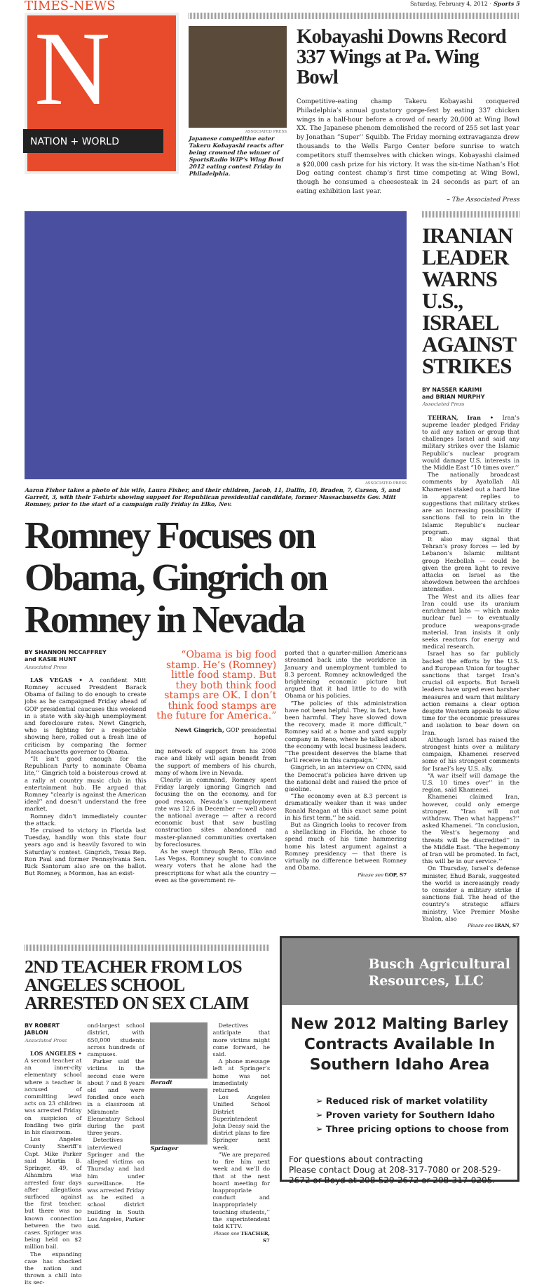TIMES-NEWS
Saturday, February 4, 2012 · Sports 5
N
NATION + WORLD
ASSOCIATED PRESS
Japanese competitive eater Takeru Kobayashi reacts after being crowned the winner of SportsRadio WIP’s Wing Bowl 2012 eating contest Friday in Philadelphia.
Kobayashi Downs Record 337 Wings at Pa. Wing Bowl
Competitive-eating champ Takeru Kobayashi conquered Philadelphia’s annual gustatory gorge-fest by eating 337 chicken wings in a half-hour before a crowd of nearly 20,000 at Wing Bowl XX. The Japanese phenom demolished the record of 255 set last year by Jonathan “Super’’ Squibb. The Friday morning extravaganza drew thousands to the Wells Fargo Center before sunrise to watch competitors stuff themselves with chicken wings. Kobayashi claimed a $20,000 cash prize for his victory. It was the six-time Nathan’s Hot Dog eating contest champ’s first time competing at Wing Bowl, though he consumed a cheesesteak in 24 seconds as part of an eating exhibition last year.
– The Associated Press
ASSOCIATED PRESS
Aaron Fisher takes a photo of his wife, Laura Fisher, and their children, Jacob, 11, Dallin, 10, Braden, 7, Carson, 5, and Garrett, 3, with their T-shirts showing support for Republican presidential candidate, former Massachusetts Gov. Mitt Romney, prior to the start of a campaign rally Friday in Elko, Nev.
Romney Focuses on Obama, Gingrich on Romney in Nevada
BY SHANNON MCCAFFREY
and KASIE HUNT
Associated Press
LAS VEGAS • A confident Mitt Romney accused President Barack Obama of failing to do enough to create jobs as he campaigned Friday ahead of GOP presidential caucuses this weekend in a state with sky-high unemployment and foreclosure rates. Newt Gingrich, who is fighting for a respectable showing here, rolled out a fresh line of criticism by comparing the former Massachusetts governor to Obama.
“It isn’t good enough for the Republican Party to nominate Obama lite,’’ Gingrich told a boisterous crowd at a rally at country music club in this entertainment hub. He argued that Romney “clearly is against the American ideal’’ and doesn’t understand the free market.
Romney didn’t immediately counter the attack.
He cruised to victory in Florida last Tuesday, handily won this state four years ago and is heavily favored to win Saturday’s contest. Gingrich, Texas Rep. Ron Paul and former Pennsylvania Sen. Rick Santorum also are on the ballot. But Romney, a Mormon, has an exist-
“Obama is big food stamp. He’s (Romney) little food stamp. But they both think food stamps are OK. I don’t think food stamps are the future for America.”
Newt Gingrich, GOP presidential hopeful
ing network of support from his 2008 race and likely will again benefit from the support of members of his church, many of whom live in Nevada.
Clearly in command, Romney spent Friday largely ignoring Gingrich and focusing the on the economy, and for good reason. Nevada’s unemployment rate was 12.6 in December — well above the national average — after a record economic bust that saw bustling construction sites abandoned and master-planned communities overtaken by foreclosures.
As he swept through Reno, Elko and Las Vegas, Romney sought to convince weary voters that he alone had the prescriptions for what ails the country — even as the government re-
ported that a quarter-million Americans streamed back into the workforce in January and unemployment tumbled to 8.3 percent. Romney acknowledged the brightening economic picture but argued that it had little to do with Obama or his policies.
“The policies of this administration have not been helpful. They, in fact, have been harmful. They have slowed down the recovery, made it more difficult,’’ Romney said at a home and yard supply company in Reno, where he talked about the economy with local business leaders. “The president deserves the blame that he’ll receive in this campaign.’’
Gingrich, in an interview on CNN, said the Democrat’s policies have driven up the national debt and raised the price of gasoline.
“The economy even at 8.3 percent is dramatically weaker than it was under Ronald Reagan at this exact same point in his first term,’’ he said.
But as Gingrich looks to recover from a shellacking in Florida, he chose to spend much of his time hammering home his latest argument against a Romney presidency — that there is virtually no difference between Romney and Obama.
Please see GOP, S7
IRANIAN LEADER WARNS U.S., ISRAEL AGAINST STRIKES
BY NASSER KARIMI
and BRIAN MURPHY
Associated Press
TEHRAN, Iran • Iran’s supreme leader pledged Friday to aid any nation or group that challenges Israel and said any military strikes over the Islamic Republic’s nuclear program would damage U.S. interests in the Middle East “10 times over.’’
The nationally broadcast comments by Ayatollah Ali Khamenei staked out a hard line in apparent replies to suggestions that military strikes are an increasing possibility if sanctions fail to rein in the Islamic Republic’s nuclear program.
It also may signal that Tehran’s proxy forces — led by Lebanon’s Islamic militant group Hezbollah — could be given the green light to revive attacks on Israel as the showdown between the archfoes intensifies.
The West and its allies fear Iran could use its uranium enrichment labs — which make nuclear fuel — to eventually produce weapons-grade material. Iran insists it only seeks reactors for energy and medical research.
Israel has so far publicly backed the efforts by the U.S. and European Union for tougher sanctions that target Iran’s crucial oil exports. But Israeli leaders have urged even harsher measures and warn that military action remains a clear option despite Western appeals to allow time for the economic pressures and isolation to bear down on Iran.
Although Israel has raised the strongest hints over a military campaign, Khamenei reserved some of his strongest comments for Israel’s key U.S. ally.
“A war itself will damage the U.S. 10 times over’’ in the region, said Khamenei.
Khamenei claimed Iran, however, could only emerge stronger. “Iran will not withdraw. Then what happens?’’ asked Khamenei. “In conclusion, the West’s hegemony and threats will be discredited’’ in the Middle East. “The hegemony of Iran will be promoted. In fact, this will be in our service.’’
On Thursday, Israel’s defense minister, Ehud Barak, suggested the world is increasingly ready to consider a military strike if sanctions fail. The head of the country’s strategic affairs ministry, Vice Premier Moshe Yaalon, also
Please see IRAN, S7
2ND TEACHER FROM LOS ANGELES SCHOOL ARRESTED ON SEX CLAIM
BY ROBERT JABLON
Associated Press
LOS ANGELES • A second teacher at an inner-city elementary school where a teacher is accused of committing lewd acts on 23 children was arrested Friday on suspicion of fondling two girls in his classroom.
Los Angeles County Sheriff’s Capt. Mike Parker said Martin B. Springer, 49, of Alhambra was arrested four days after allegations surfaced against the first teacher, but there was no known connection between the two cases. Springer was being held on $2 million bail.
The expanding case has shocked the nation and thrown a chill into its sec-
ond-largest school district, with 650,000 students across hundreds of campuses.
Parker said the victims in the second case were about 7 and 8 years old and were fondled once each in a classroom at Miramonte Elementary School during the past three years.
Detectives interviewed Springer and the alleged victims on Thursday and had him under surveillance. He was arrested Friday as he exited a school district building in South Los Angeles, Parker said.
Berndt
Springer
Detectives anticipate that more victims might come forward, he said.
A phone message left at Springer’s home was not immediately returned.
Los Angeles Unified School District Superintendent John Deasy said the district plans to fire Springer next week.
“We are prepared to fire him next week and we’ll do that at the next board meeting for inappropriate conduct and inappropriately touching students,’’ the superintendent told KTTV.
Please see TEACHER, S7
Busch Agricultural
Resources, LLC
New 2012 Malting Barley Contracts Available In Southern Idaho Area
➢ Reduced risk of market volatility
➢ Proven variety for Southern Idaho
➢ Three pricing options to choose from
For questions about contracting
Please contact Doug at 208-317-7080 or 208-529-2672 or Boyd at 208-529-2672 or 208-317-0205.